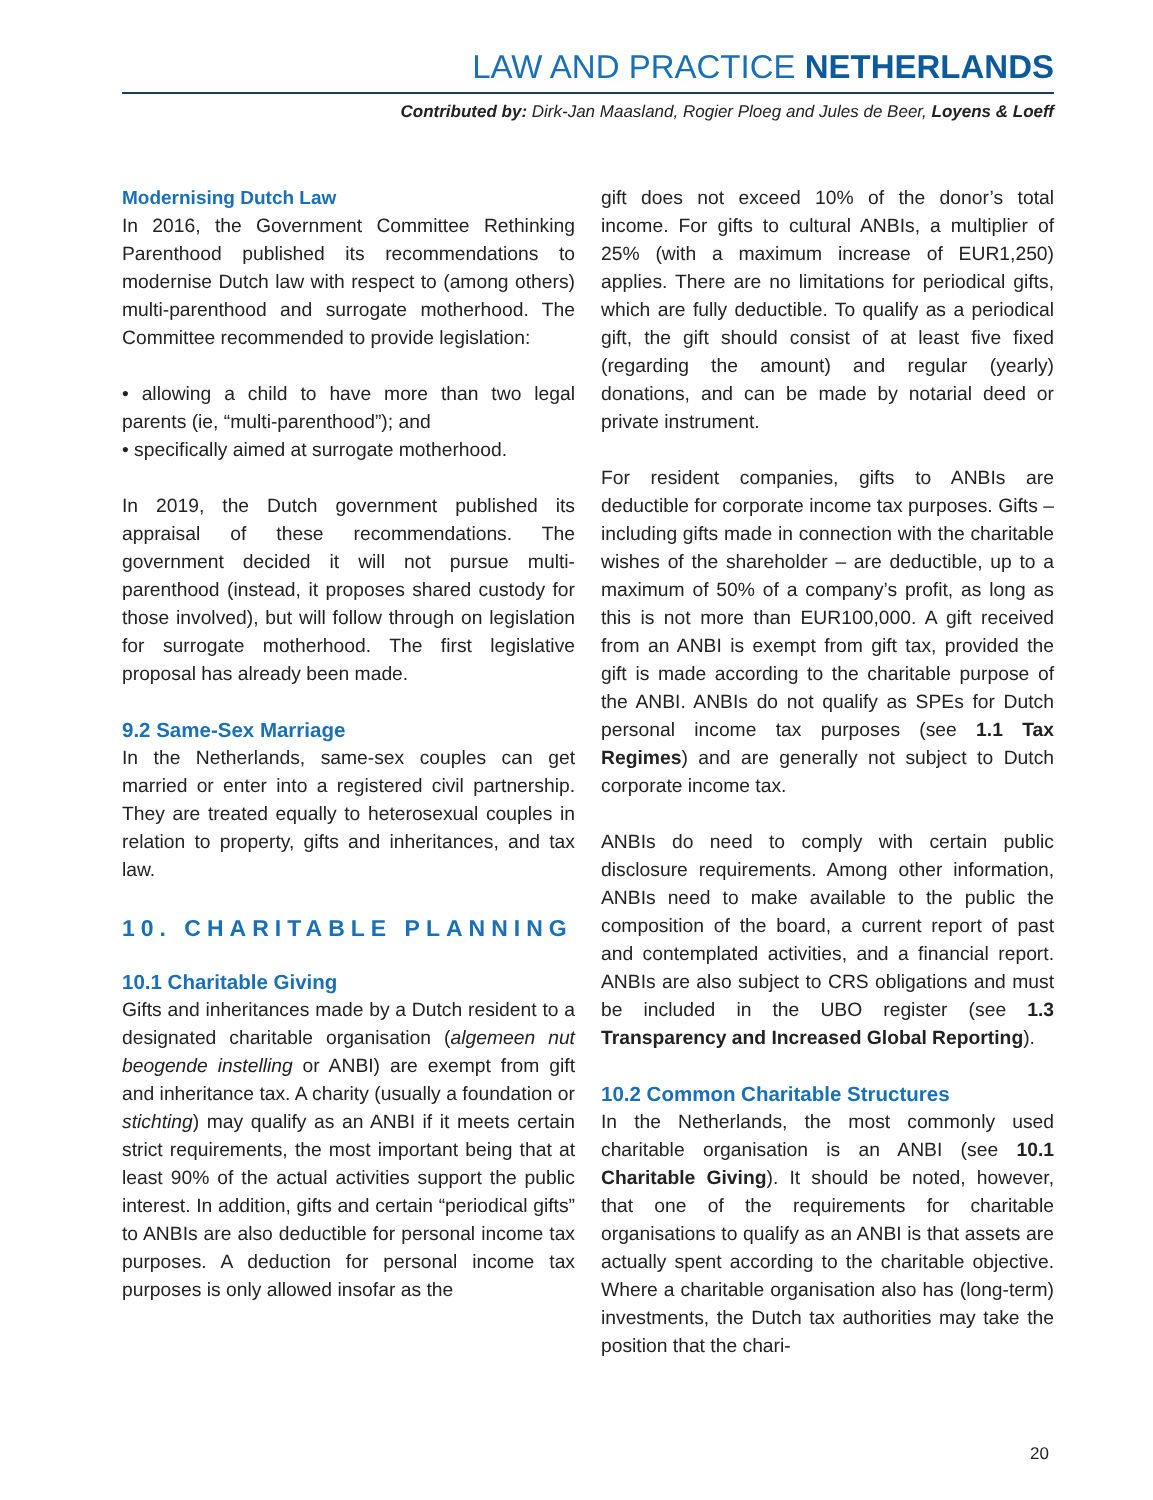LAW AND PRACTICE NETHERLANDS
Contributed by: Dirk-Jan Maasland, Rogier Ploeg and Jules de Beer, Loyens & Loeff
Modernising Dutch Law
In 2016, the Government Committee Rethinking Parenthood published its recommendations to modernise Dutch law with respect to (among others) multi-parenthood and surrogate motherhood. The Committee recommended to provide legislation:
• allowing a child to have more than two legal parents (ie, “multi-parenthood”); and
• specifically aimed at surrogate motherhood.
In 2019, the Dutch government published its appraisal of these recommendations. The government decided it will not pursue multi-parenthood (instead, it proposes shared custody for those involved), but will follow through on legislation for surrogate motherhood. The first legislative proposal has already been made.
9.2 Same-Sex Marriage
In the Netherlands, same-sex couples can get married or enter into a registered civil partnership. They are treated equally to heterosexual couples in relation to property, gifts and inheritances, and tax law.
10. CHARITABLE PLANNING
10.1 Charitable Giving
Gifts and inheritances made by a Dutch resident to a designated charitable organisation (algemeen nut beogende instelling or ANBI) are exempt from gift and inheritance tax. A charity (usually a foundation or stichting) may qualify as an ANBI if it meets certain strict requirements, the most important being that at least 90% of the actual activities support the public interest. In addition, gifts and certain “periodical gifts” to ANBIs are also deductible for personal income tax purposes. A deduction for personal income tax purposes is only allowed insofar as the
gift does not exceed 10% of the donor’s total income. For gifts to cultural ANBIs, a multiplier of 25% (with a maximum increase of EUR1,250) applies. There are no limitations for periodical gifts, which are fully deductible. To qualify as a periodical gift, the gift should consist of at least five fixed (regarding the amount) and regular (yearly) donations, and can be made by notarial deed or private instrument.
For resident companies, gifts to ANBIs are deductible for corporate income tax purposes. Gifts – including gifts made in connection with the charitable wishes of the shareholder – are deductible, up to a maximum of 50% of a company’s profit, as long as this is not more than EUR100,000. A gift received from an ANBI is exempt from gift tax, provided the gift is made according to the charitable purpose of the ANBI. ANBIs do not qualify as SPEs for Dutch personal income tax purposes (see 1.1 Tax Regimes) and are generally not subject to Dutch corporate income tax.
ANBIs do need to comply with certain public disclosure requirements. Among other information, ANBIs need to make available to the public the composition of the board, a current report of past and contemplated activities, and a financial report. ANBIs are also subject to CRS obligations and must be included in the UBO register (see 1.3 Transparency and Increased Global Reporting).
10.2 Common Charitable Structures
In the Netherlands, the most commonly used charitable organisation is an ANBI (see 10.1 Charitable Giving). It should be noted, however, that one of the requirements for charitable organisations to qualify as an ANBI is that assets are actually spent according to the charitable objective. Where a charitable organisation also has (long-term) investments, the Dutch tax authorities may take the position that the chari-
20